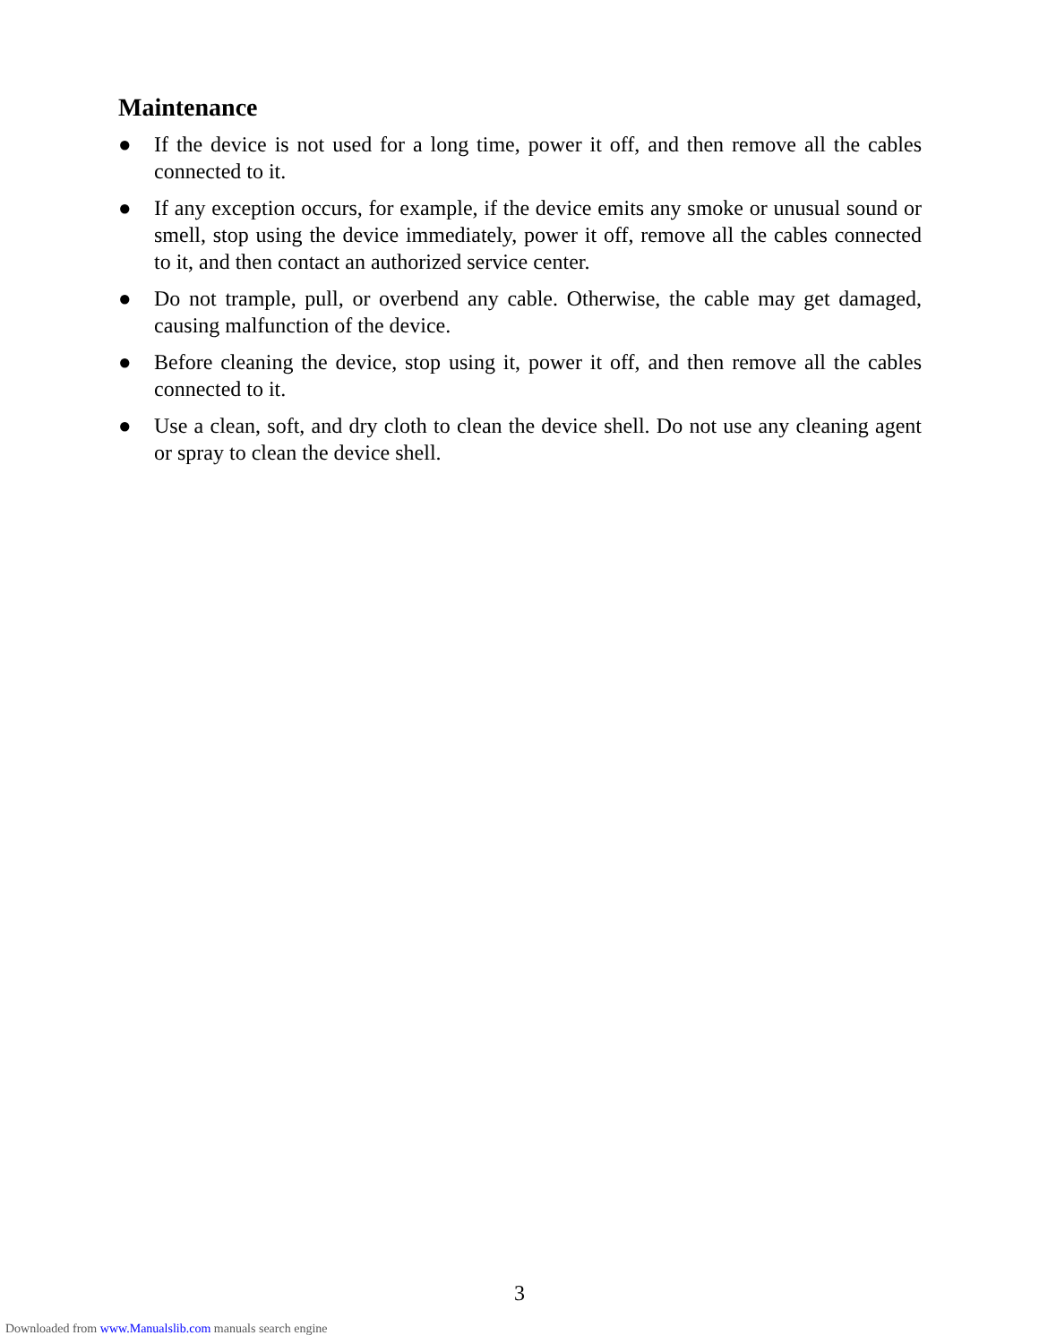Maintenance
● If the device is not used for a long time, power it off, and then remove all the cables connected to it.
● If any exception occurs, for example, if the device emits any smoke or unusual sound or smell, stop using the device immediately, power it off, remove all the cables connected to it, and then contact an authorized service center.
● Do not trample, pull, or overbend any cable. Otherwise, the cable may get damaged, causing malfunction of the device.
● Before cleaning the device, stop using it, power it off, and then remove all the cables connected to it.
● Use a clean, soft, and dry cloth to clean the device shell. Do not use any cleaning agent or spray to clean the device shell.
3
Downloaded from www.Manualslib.com manuals search engine